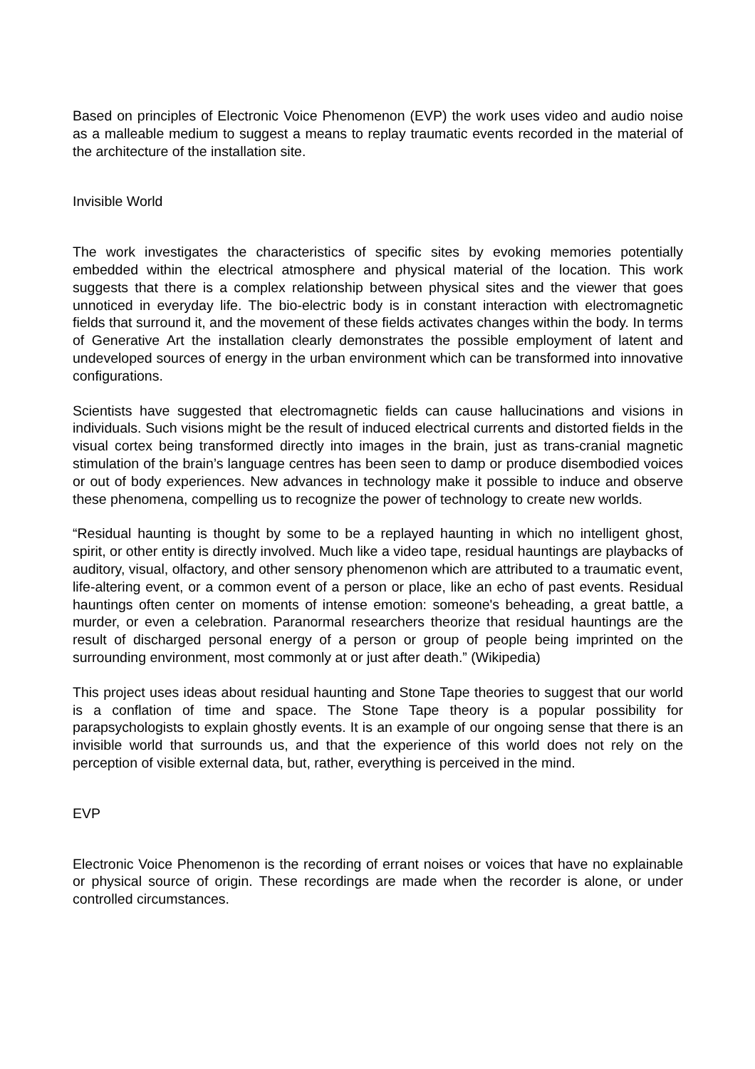Based on principles of Electronic Voice Phenomenon (EVP) the work uses video and audio noise as a malleable medium to suggest a means to replay traumatic events recorded in the material of the architecture of the installation site.
Invisible World
The work investigates the characteristics of specific sites by evoking memories potentially embedded within the electrical atmosphere and physical material of the location. This work suggests that there is a complex relationship between physical sites and the viewer that goes unnoticed in everyday life. The bio-electric body is in constant interaction with electromagnetic fields that surround it, and the movement of these fields activates changes within the body. In terms of Generative Art the installation clearly demonstrates the possible employment of latent and undeveloped sources of energy in the urban environment which can be transformed into innovative configurations.
Scientists have suggested that electromagnetic fields can cause hallucinations and visions in individuals. Such visions might be the result of induced electrical currents and distorted fields in the visual cortex being transformed directly into images in the brain, just as trans-cranial magnetic stimulation of the brain’s language centres has been seen to damp or produce disembodied voices or out of body experiences. New advances in technology make it possible to induce and observe these phenomena, compelling us to recognize the power of technology to create new worlds.
“Residual haunting is thought by some to be a replayed haunting in which no intelligent ghost, spirit, or other entity is directly involved. Much like a video tape, residual hauntings are playbacks of auditory, visual, olfactory, and other sensory phenomenon which are attributed to a traumatic event, life-altering event, or a common event of a person or place, like an echo of past events. Residual hauntings often center on moments of intense emotion: someone's beheading, a great battle, a murder, or even a celebration. Paranormal researchers theorize that residual hauntings are the result of discharged personal energy of a person or group of people being imprinted on the surrounding environment, most commonly at or just after death.” (Wikipedia)
This project uses ideas about residual haunting and Stone Tape theories to suggest that our world is a conflation of time and space. The Stone Tape theory is a popular possibility for parapsychologists to explain ghostly events. It is an example of our ongoing sense that there is an invisible world that surrounds us, and that the experience of this world does not rely on the perception of visible external data, but, rather, everything is perceived in the mind.
EVP
Electronic Voice Phenomenon is the recording of errant noises or voices that have no explainable or physical source of origin. These recordings are made when the recorder is alone, or under controlled circumstances.